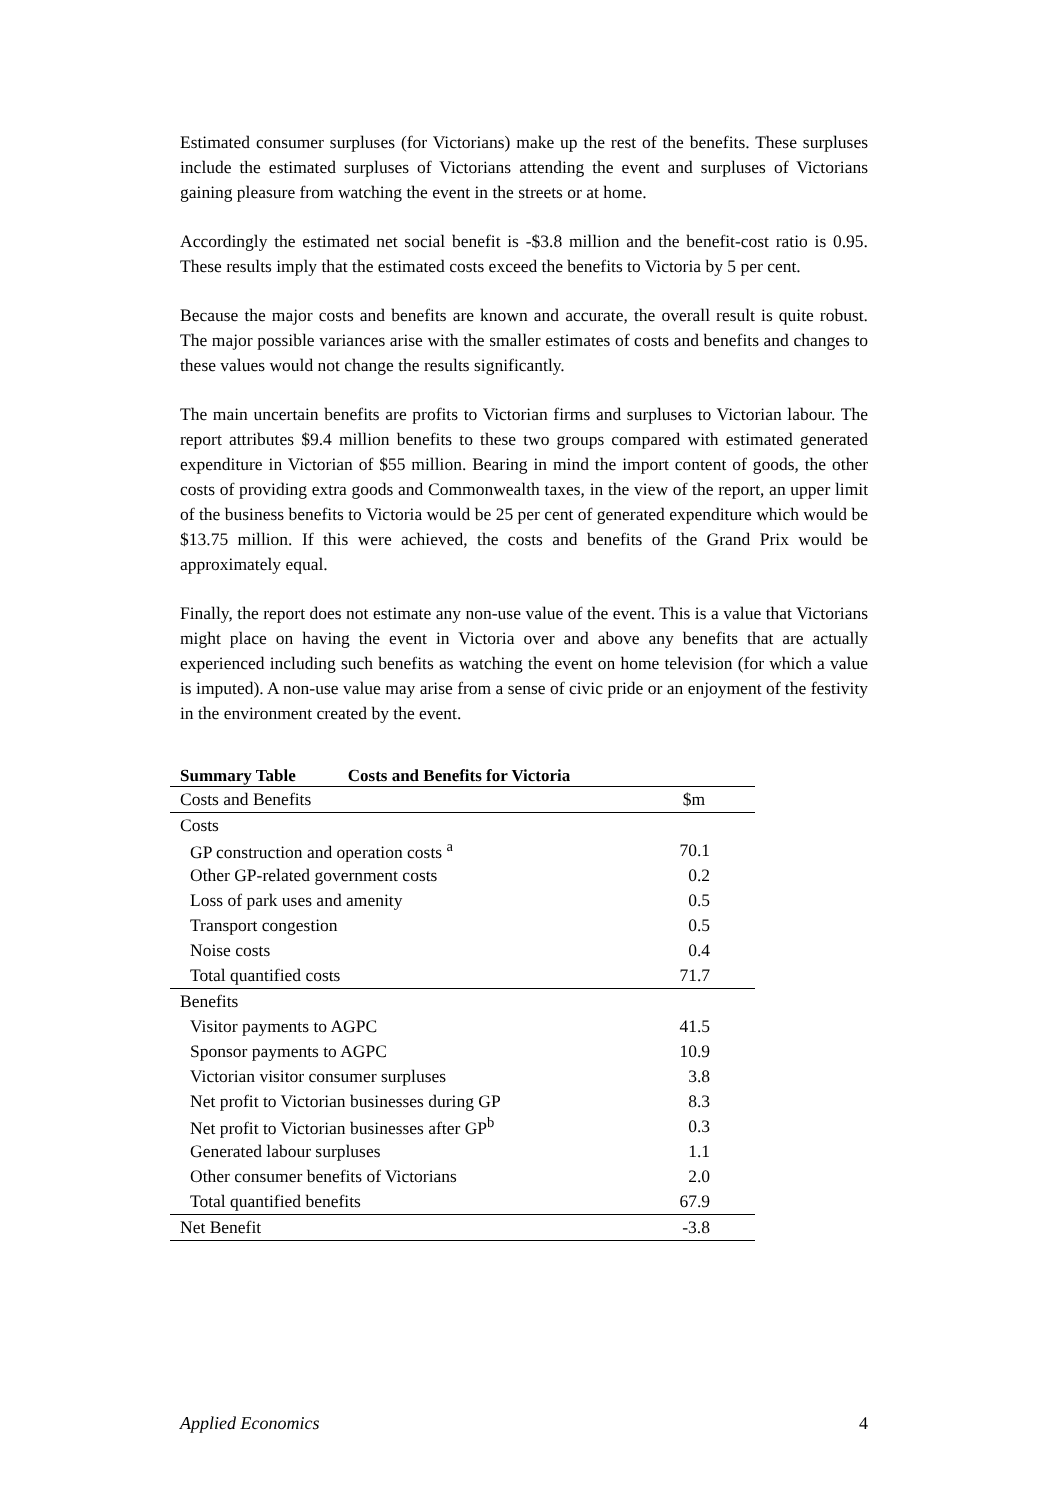Estimated consumer surpluses (for Victorians) make up the rest of the benefits. These surpluses include the estimated surpluses of Victorians attending the event and surpluses of Victorians gaining pleasure from watching the event in the streets or at home.
Accordingly the estimated net social benefit is -$3.8 million and the benefit-cost ratio is 0.95. These results imply that the estimated costs exceed the benefits to Victoria by 5 per cent.
Because the major costs and benefits are known and accurate, the overall result is quite robust. The major possible variances arise with the smaller estimates of costs and benefits and changes to these values would not change the results significantly.
The main uncertain benefits are profits to Victorian firms and surpluses to Victorian labour. The report attributes $9.4 million benefits to these two groups compared with estimated generated expenditure in Victorian of $55 million. Bearing in mind the import content of goods, the other costs of providing extra goods and Commonwealth taxes, in the view of the report, an upper limit of the business benefits to Victoria would be 25 per cent of generated expenditure which would be $13.75 million. If this were achieved, the costs and benefits of the Grand Prix would be approximately equal.
Finally, the report does not estimate any non-use value of the event. This is a value that Victorians might place on having the event in Victoria over and above any benefits that are actually experienced including such benefits as watching the event on home television (for which a value is imputed). A non-use value may arise from a sense of civic pride or an enjoyment of the festivity in the environment created by the event.
Summary Table Costs and Benefits for Victoria
| Costs and Benefits | $m |
| --- | --- |
| Costs | |
| GP construction and operation costs <sup>a</sup> | 70.1 |
| Other GP-related government costs | 0.2 |
| Loss of park uses and amenity | 0.5 |
| Transport congestion | 0.5 |
| Noise costs | 0.4 |
| Total quantified costs | 71.7 |
| Benefits | |
| Visitor payments to AGPC | 41.5 |
| Sponsor payments to AGPC | 10.9 |
| Victorian visitor consumer surpluses | 3.8 |
| Net profit to Victorian businesses during GP | 8.3 |
| Net profit to Victorian businesses after GP<sup>b</sup> | 0.3 |
| Generated labour surpluses | 1.1 |
| Other consumer benefits of Victorians | 2.0 |
| Total quantified benefits | 67.9 |
| Net Benefit | -3.8 |
Applied Economics 4